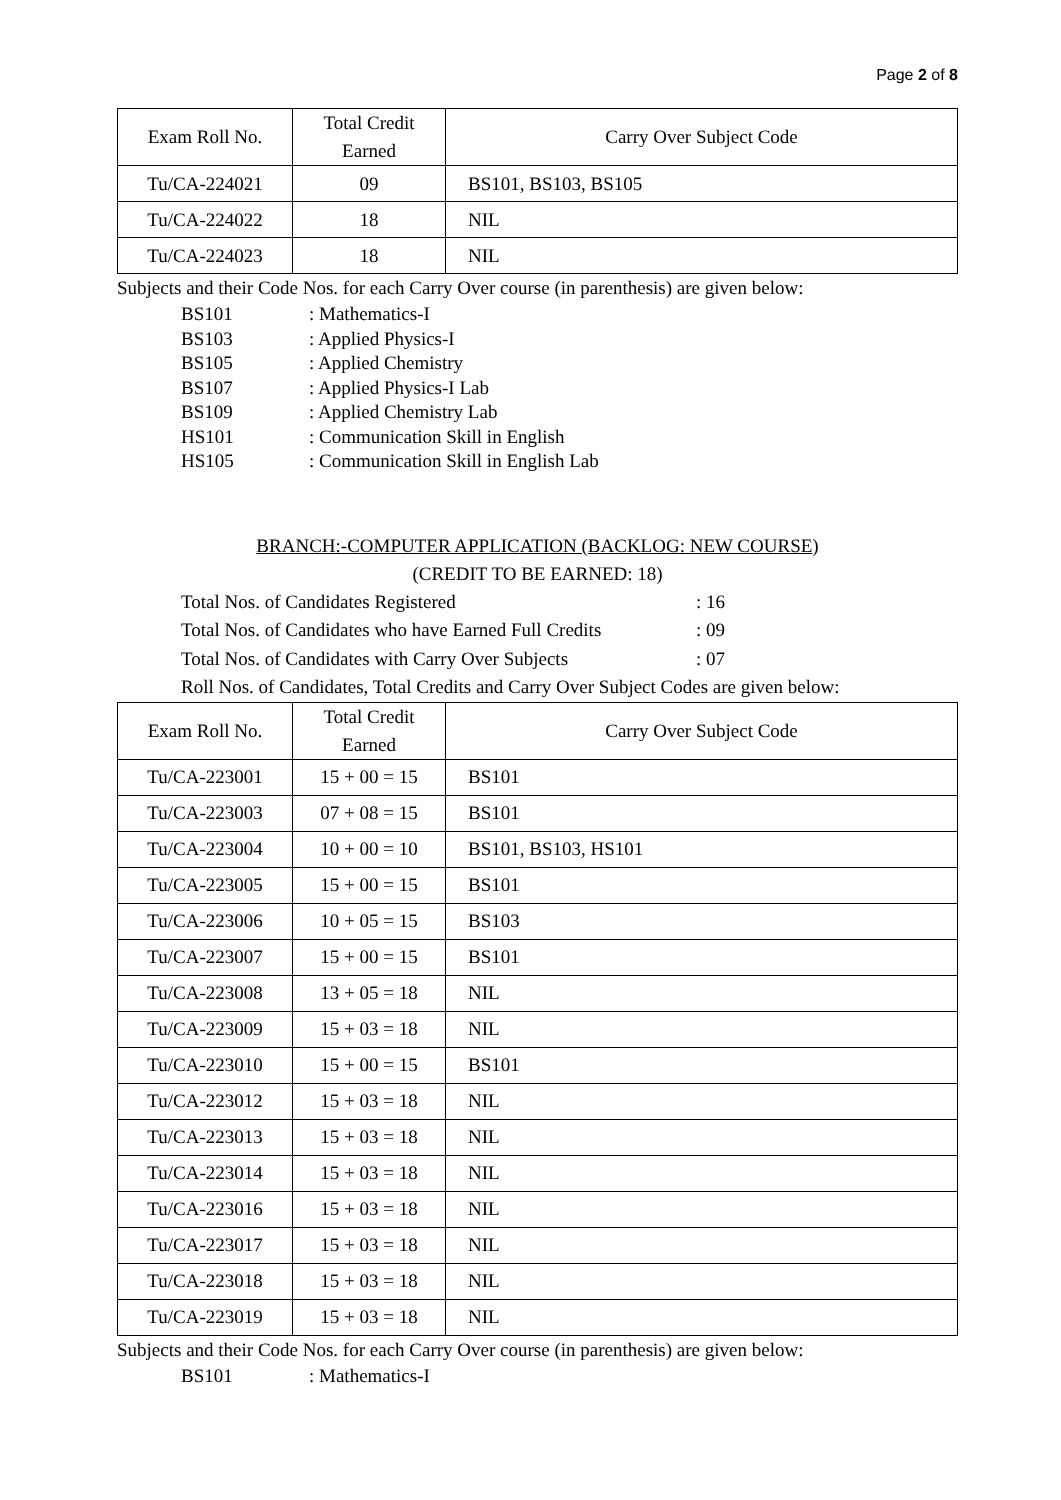Page 2 of 8
| Exam Roll No. | Total Credit Earned | Carry Over Subject Code |
| --- | --- | --- |
| Tu/CA-224021 | 09 | BS101, BS103, BS105 |
| Tu/CA-224022 | 18 | NIL |
| Tu/CA-224023 | 18 | NIL |
Subjects and their Code Nos. for each Carry Over course (in parenthesis) are given below:
BS101: Mathematics-I
BS103: Applied Physics-I
BS105: Applied Chemistry
BS107: Applied Physics-I Lab
BS109: Applied Chemistry Lab
HS101: Communication Skill in English
HS105: Communication Skill in English Lab
BRANCH:-COMPUTER APPLICATION (BACKLOG: NEW COURSE)
(CREDIT TO BE EARNED: 18)
Total Nos. of Candidates Registered: 16
Total Nos. of Candidates who have Earned Full Credits: 09
Total Nos. of Candidates with Carry Over Subjects: 07
Roll Nos. of Candidates, Total Credits and Carry Over Subject Codes are given below:
| Exam Roll No. | Total Credit Earned | Carry Over Subject Code |
| --- | --- | --- |
| Tu/CA-223001 | 15 + 00 = 15 | BS101 |
| Tu/CA-223003 | 07 + 08 = 15 | BS101 |
| Tu/CA-223004 | 10 + 00 = 10 | BS101, BS103, HS101 |
| Tu/CA-223005 | 15 + 00 = 15 | BS101 |
| Tu/CA-223006 | 10 + 05 = 15 | BS103 |
| Tu/CA-223007 | 15 + 00 = 15 | BS101 |
| Tu/CA-223008 | 13 + 05 = 18 | NIL |
| Tu/CA-223009 | 15 + 03 = 18 | NIL |
| Tu/CA-223010 | 15 + 00 = 15 | BS101 |
| Tu/CA-223012 | 15 + 03 = 18 | NIL |
| Tu/CA-223013 | 15 + 03 = 18 | NIL |
| Tu/CA-223014 | 15 + 03 = 18 | NIL |
| Tu/CA-223016 | 15 + 03 = 18 | NIL |
| Tu/CA-223017 | 15 + 03 = 18 | NIL |
| Tu/CA-223018 | 15 + 03 = 18 | NIL |
| Tu/CA-223019 | 15 + 03 = 18 | NIL |
Subjects and their Code Nos. for each Carry Over course (in parenthesis) are given below:
BS101: Mathematics-I